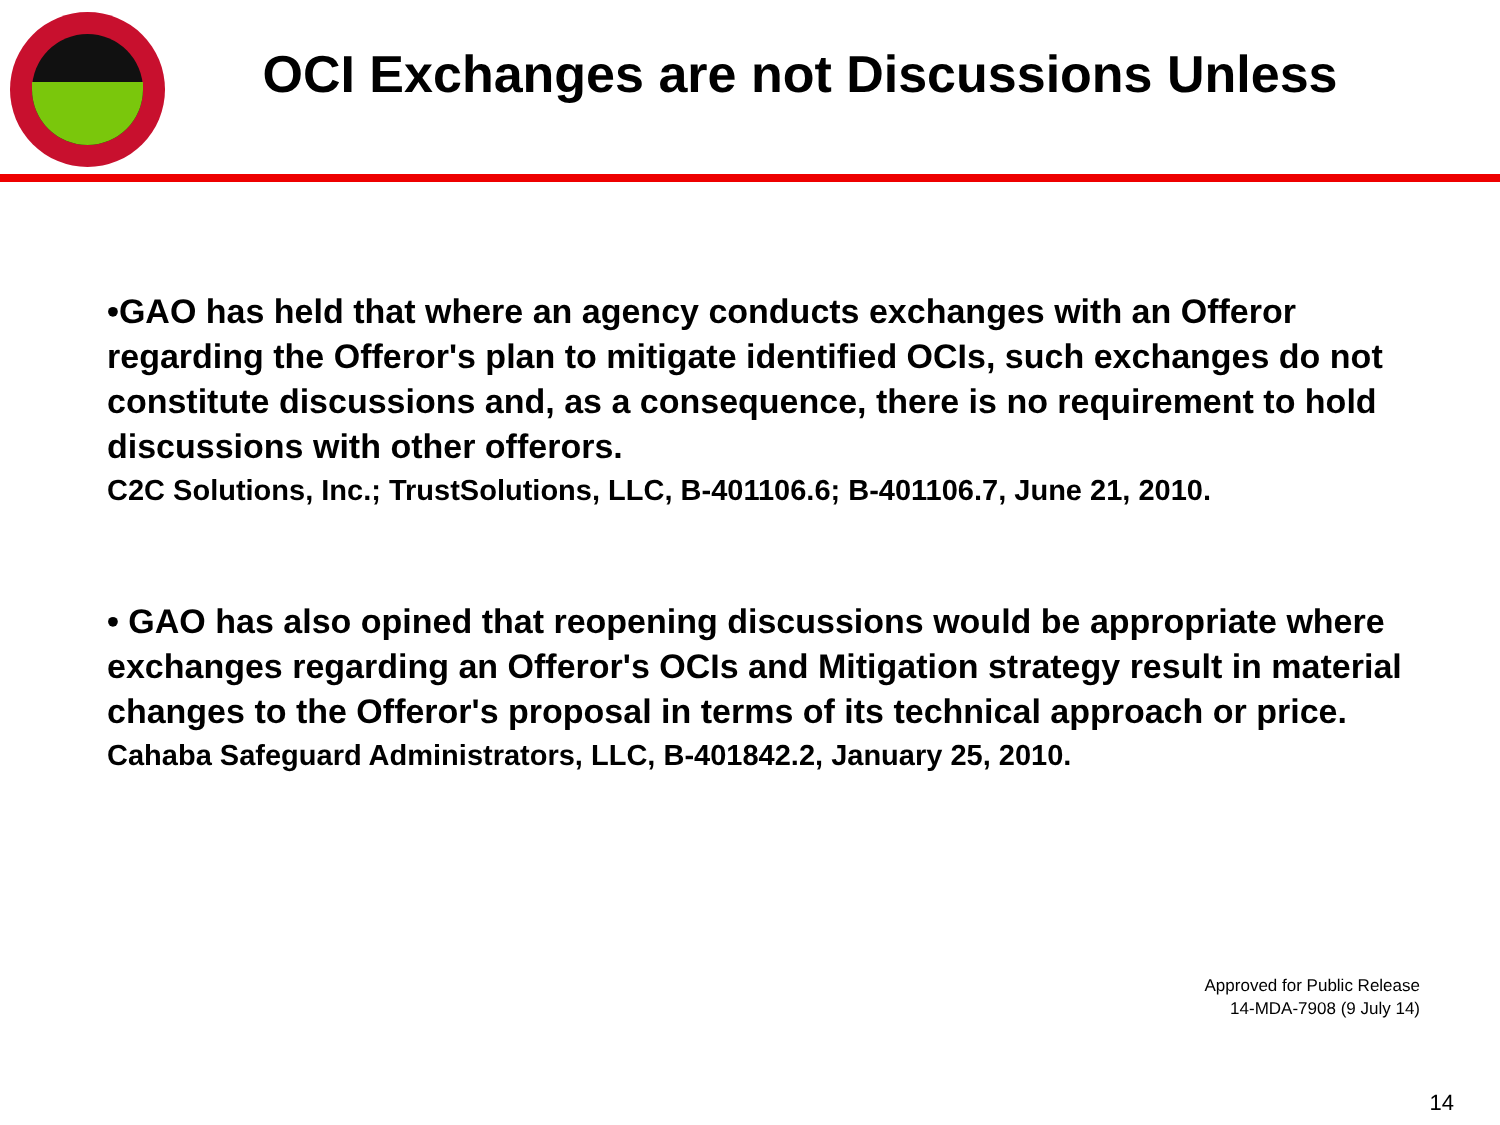OCI Exchanges are not Discussions Unless
•GAO has held that where an agency conducts exchanges with an Offeror regarding the Offeror's plan to mitigate identified OCIs, such exchanges do not constitute discussions and, as a consequence, there is no requirement to hold discussions with other offerors.
C2C Solutions, Inc.; TrustSolutions, LLC, B-401106.6; B-401106.7, June 21, 2010.
• GAO has also opined that reopening discussions would be appropriate where exchanges regarding an Offeror's OCIs and Mitigation strategy result in material changes to the Offeror's proposal in terms of its technical approach or price.
Cahaba Safeguard Administrators, LLC, B-401842.2, January 25, 2010.
Approved for Public Release
14-MDA-7908 (9 July 14)
14